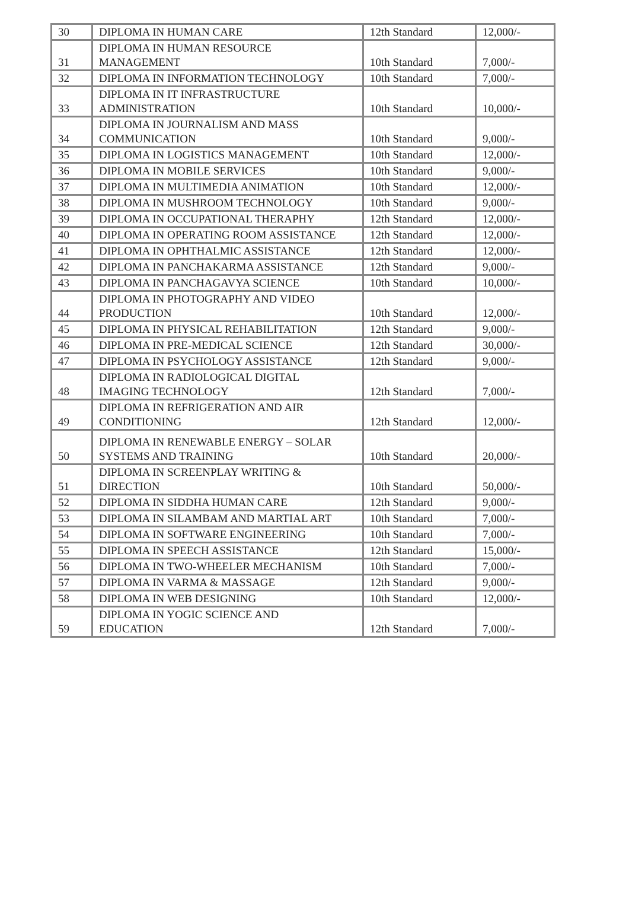| 30 | DIPLOMA IN HUMAN CARE | 12th Standard | 12,000/- |
| 31 | DIPLOMA IN HUMAN RESOURCE MANAGEMENT | 10th Standard | 7,000/- |
| 32 | DIPLOMA IN INFORMATION TECHNOLOGY | 10th Standard | 7,000/- |
| 33 | DIPLOMA IN IT INFRASTRUCTURE ADMINISTRATION | 10th Standard | 10,000/- |
| 34 | DIPLOMA IN JOURNALISM AND MASS COMMUNICATION | 10th Standard | 9,000/- |
| 35 | DIPLOMA IN LOGISTICS MANAGEMENT | 10th Standard | 12,000/- |
| 36 | DIPLOMA IN MOBILE SERVICES | 10th Standard | 9,000/- |
| 37 | DIPLOMA IN MULTIMEDIA ANIMATION | 10th Standard | 12,000/- |
| 38 | DIPLOMA IN MUSHROOM TECHNOLOGY | 10th Standard | 9,000/- |
| 39 | DIPLOMA IN OCCUPATIONAL THERAPHY | 12th Standard | 12,000/- |
| 40 | DIPLOMA IN OPERATING ROOM ASSISTANCE | 12th Standard | 12,000/- |
| 41 | DIPLOMA IN OPHTHALMIC ASSISTANCE | 12th Standard | 12,000/- |
| 42 | DIPLOMA IN PANCHAKARMA ASSISTANCE | 12th Standard | 9,000/- |
| 43 | DIPLOMA IN PANCHAGAVYA SCIENCE | 10th Standard | 10,000/- |
| 44 | DIPLOMA IN PHOTOGRAPHY AND VIDEO PRODUCTION | 10th Standard | 12,000/- |
| 45 | DIPLOMA IN PHYSICAL REHABILITATION | 12th Standard | 9,000/- |
| 46 | DIPLOMA IN PRE-MEDICAL SCIENCE | 12th Standard | 30,000/- |
| 47 | DIPLOMA IN PSYCHOLOGY ASSISTANCE | 12th Standard | 9,000/- |
| 48 | DIPLOMA IN RADIOLOGICAL DIGITAL IMAGING TECHNOLOGY | 12th Standard | 7,000/- |
| 49 | DIPLOMA IN REFRIGERATION AND AIR CONDITIONING | 12th Standard | 12,000/- |
| 50 | DIPLOMA IN RENEWABLE ENERGY – SOLAR SYSTEMS AND TRAINING | 10th Standard | 20,000/- |
| 51 | DIPLOMA IN SCREENPLAY WRITING & DIRECTION | 10th Standard | 50,000/- |
| 52 | DIPLOMA IN SIDDHA HUMAN CARE | 12th Standard | 9,000/- |
| 53 | DIPLOMA IN SILAMBAM AND MARTIAL ART | 10th Standard | 7,000/- |
| 54 | DIPLOMA IN SOFTWARE ENGINEERING | 10th Standard | 7,000/- |
| 55 | DIPLOMA IN SPEECH ASSISTANCE | 12th Standard | 15,000/- |
| 56 | DIPLOMA IN TWO-WHEELER MECHANISM | 10th Standard | 7,000/- |
| 57 | DIPLOMA IN VARMA & MASSAGE | 12th Standard | 9,000/- |
| 58 | DIPLOMA IN WEB DESIGNING | 10th Standard | 12,000/- |
| 59 | DIPLOMA IN YOGIC SCIENCE AND EDUCATION | 12th Standard | 7,000/- |